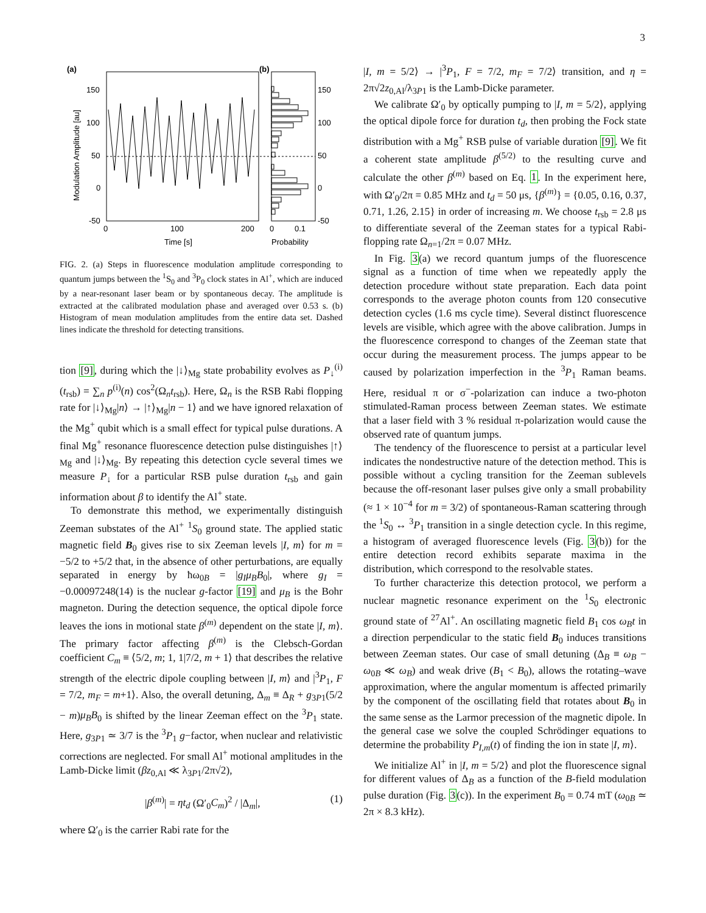3
(a)
(b)
150
100
50
0
-50
150
100
50
0
-50
0
100
200
0
0.1
Time [s]
Probability
Modulation Amplitude [au]
FIG. 2. (a) Steps in fluorescence modulation amplitude corresponding to quantum jumps between the <sup>1</sup>S<sub>0</sub> and <sup>3</sup>P<sub>0</sub> clock states in Al<sup>+</sup>, which are induced by a near-resonant laser beam or by spontaneous decay. The amplitude is extracted at the calibrated modulation phase and averaged over 0.53 s. (b) Histogram of mean modulation amplitudes from the entire data set. Dashed lines indicate the threshold for detecting transitions.
tion [9], during which the |↓⟩<sub>Mg</sub> state probability evolves as P<sub>↓</sub><sup>(i)</sup>(t<sub>rsb</sub>) = ∑<sub>n</sub> p<sup>(i)</sup>(n) cos<sup>2</sup>(Ω<sub>n</sub>t<sub>rsb</sub>). Here, Ω<sub>n</sub> is the RSB Rabi flopping rate for |↓⟩<sub>Mg</sub>|n⟩ → |↑⟩<sub>Mg</sub>|n − 1⟩ and we have ignored relaxation of the Mg<sup>+</sup> qubit which is a small effect for typical pulse durations. A final Mg<sup>+</sup> resonance fluorescence detection pulse distinguishes |↑⟩<sub>Mg</sub> and |↓⟩<sub>Mg</sub>. By repeating this detection cycle several times we measure P<sub>↓</sub> for a particular RSB pulse duration t<sub>rsb</sub> and gain information about β to identify the Al<sup>+</sup> state.
To demonstrate this method, we experimentally distinguish Zeeman substates of the Al<sup>+</sup> <sup>1</sup>S<sub>0</sub> ground state. The applied static magnetic field B<sub>0</sub> gives rise to six Zeeman levels |I, m⟩ for m = −5/2 to +5/2 that, in the absence of other perturbations, are equally separated in energy by ħω<sub>0B</sub> = |g<sub>I</sub>μ<sub>B</sub>B<sub>0</sub>|, where g<sub>I</sub> = −0.00097248(14) is the nuclear g-factor [19] and μ<sub>B</sub> is the Bohr magneton. During the detection sequence, the optical dipole force leaves the ions in motional state β<sup>(m)</sup> dependent on the state |I, m⟩. The primary factor affecting β<sup>(m)</sup> is the Clebsch-Gordan coefficient C<sub>m</sub> ≡ ⟨5/2, m; 1, 1|7/2, m + 1⟩ that describes the relative strength of the electric dipole coupling between |I, m⟩ and |<sup>3</sup>P<sub>1</sub>, F = 7/2, m<sub>F</sub> = m+1⟩. Also, the overall detuning, Δ<sub>m</sub> ≡ Δ<sub>R</sub> + g<sub>3P1</sub>(5/2 − m)μ<sub>B</sub>B<sub>0</sub> is shifted by the linear Zeeman effect on the <sup>3</sup>P<sub>1</sub> state. Here, g<sub>3P1</sub> ≃ 3/7 is the <sup>3</sup>P<sub>1</sub> g−factor, when nuclear and relativistic corrections are neglected. For small Al<sup>+</sup> motional amplitudes in the Lamb-Dicke limit (βz<sub>0,Al</sub> ≪ λ<sub>3P1</sub>/2π√2),
|β<sup>(m)</sup>| = ηt<sub>d</sub> (Ω′<sub>0</sub>C<sub>m</sub>)<sup>2</sup> / |Δ<sub>m</sub>|, (1)
where Ω′<sub>0</sub> is the carrier Rabi rate for the
|I, m = 5/2⟩ → |<sup>3</sup>P<sub>1</sub>, F = 7/2, m<sub>F</sub> = 7/2⟩ transition, and η = 2π√2z<sub>0,Al</sub>/λ<sub>3P1</sub> is the Lamb-Dicke parameter.
We calibrate Ω′<sub>0</sub> by optically pumping to |I, m = 5/2⟩, applying the optical dipole force for duration t<sub>d</sub>, then probing the Fock state distribution with a Mg<sup>+</sup> RSB pulse of variable duration [9]. We fit a coherent state amplitude β<sup>(5/2)</sup> to the resulting curve and calculate the other β<sup>(m)</sup> based on Eq. 1. In the experiment here, with Ω′<sub>0</sub>/2π = 0.85 MHz and t<sub>d</sub> = 50 μs, {β<sup>(m)</sup>} = {0.05, 0.16, 0.37, 0.71, 1.26, 2.15} in order of increasing m. We choose t<sub>rsb</sub> = 2.8 μs to differentiate several of the Zeeman states for a typical Rabi-flopping rate Ω<sub>n=1</sub>/2π = 0.07 MHz.
In Fig. 3(a) we record quantum jumps of the fluorescence signal as a function of time when we repeatedly apply the detection procedure without state preparation. Each data point corresponds to the average photon counts from 120 consecutive detection cycles (1.6 ms cycle time). Several distinct fluorescence levels are visible, which agree with the above calibration. Jumps in the fluorescence correspond to changes of the Zeeman state that occur during the measurement process. The jumps appear to be caused by polarization imperfection in the <sup>3</sup>P<sub>1</sub> Raman beams. Here, residual π or σ<sup>−</sup>-polarization can induce a two-photon stimulated-Raman process between Zeeman states. We estimate that a laser field with 3 % residual π-polarization would cause the observed rate of quantum jumps.
The tendency of the fluorescence to persist at a particular level indicates the nondestructive nature of the detection method. This is possible without a cycling transition for the Zeeman sublevels because the off-resonant laser pulses give only a small probability (≈ 1 × 10<sup>−4</sup> for m = 3/2) of spontaneous-Raman scattering through the <sup>1</sup>S<sub>0</sub> ↔ <sup>3</sup>P<sub>1</sub> transition in a single detection cycle. In this regime, a histogram of averaged fluorescence levels (Fig. 3(b)) for the entire detection record exhibits separate maxima in the distribution, which correspond to the resolvable states.
To further characterize this detection protocol, we perform a nuclear magnetic resonance experiment on the <sup>1</sup>S<sub>0</sub> electronic ground state of <sup>27</sup>Al<sup>+</sup>. An oscillating magnetic field B<sub>1</sub> cos ω<sub>B</sub>t in a direction perpendicular to the static field B<sub>0</sub> induces transitions between Zeeman states. Our case of small detuning (Δ<sub>B</sub> ≡ ω<sub>B</sub> − ω<sub>0B</sub> ≪ ω<sub>B</sub>) and weak drive (B<sub>1</sub> < B<sub>0</sub>), allows the rotating–wave approximation, where the angular momentum is affected primarily by the component of the oscillating field that rotates about B<sub>0</sub> in the same sense as the Larmor precession of the magnetic dipole. In the general case we solve the coupled Schrödinger equations to determine the probability P<sub>I,m</sub>(t) of finding the ion in state |I, m⟩.
We initialize Al<sup>+</sup> in |I, m = 5/2⟩ and plot the fluorescence signal for different values of Δ<sub>B</sub> as a function of the B-field modulation pulse duration (Fig. 3(c)). In the experiment B<sub>0</sub> = 0.74 mT (ω<sub>0B</sub> ≃ 2π × 8.3 kHz).